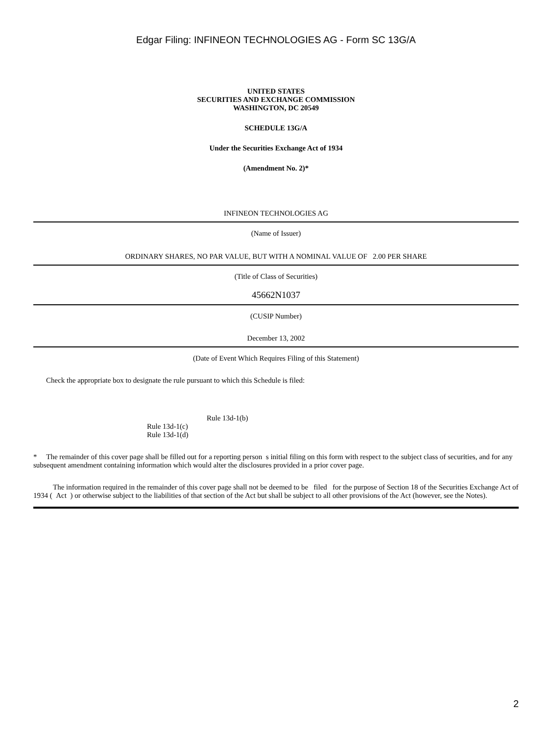Edgar Filing: INFINEON TECHNOLOGIES AG - Form SC 13G/A
UNITED STATES
SECURITIES AND EXCHANGE COMMISSION
WASHINGTON, DC 20549
SCHEDULE 13G/A
Under the Securities Exchange Act of 1934
(Amendment No. 2)*
INFINEON TECHNOLOGIES AG
(Name of Issuer)
ORDINARY SHARES, NO PAR VALUE, BUT WITH A NOMINAL VALUE OF 2.00 PER SHARE
(Title of Class of Securities)
45662N1037
(CUSIP Number)
December 13, 2002
(Date of Event Which Requires Filing of this Statement)
Check the appropriate box to designate the rule pursuant to which this Schedule is filed:
Rule 13d-1(b)
Rule 13d-1(c)
Rule 13d-1(d)
* The remainder of this cover page shall be filled out for a reporting person s initial filing on this form with respect to the subject class of securities, and for any subsequent amendment containing information which would alter the disclosures provided in a prior cover page.
The information required in the remainder of this cover page shall not be deemed to be filed for the purpose of Section 18 of the Securities Exchange Act of 1934 ( Act ) or otherwise subject to the liabilities of that section of the Act but shall be subject to all other provisions of the Act (however, see the Notes).
2